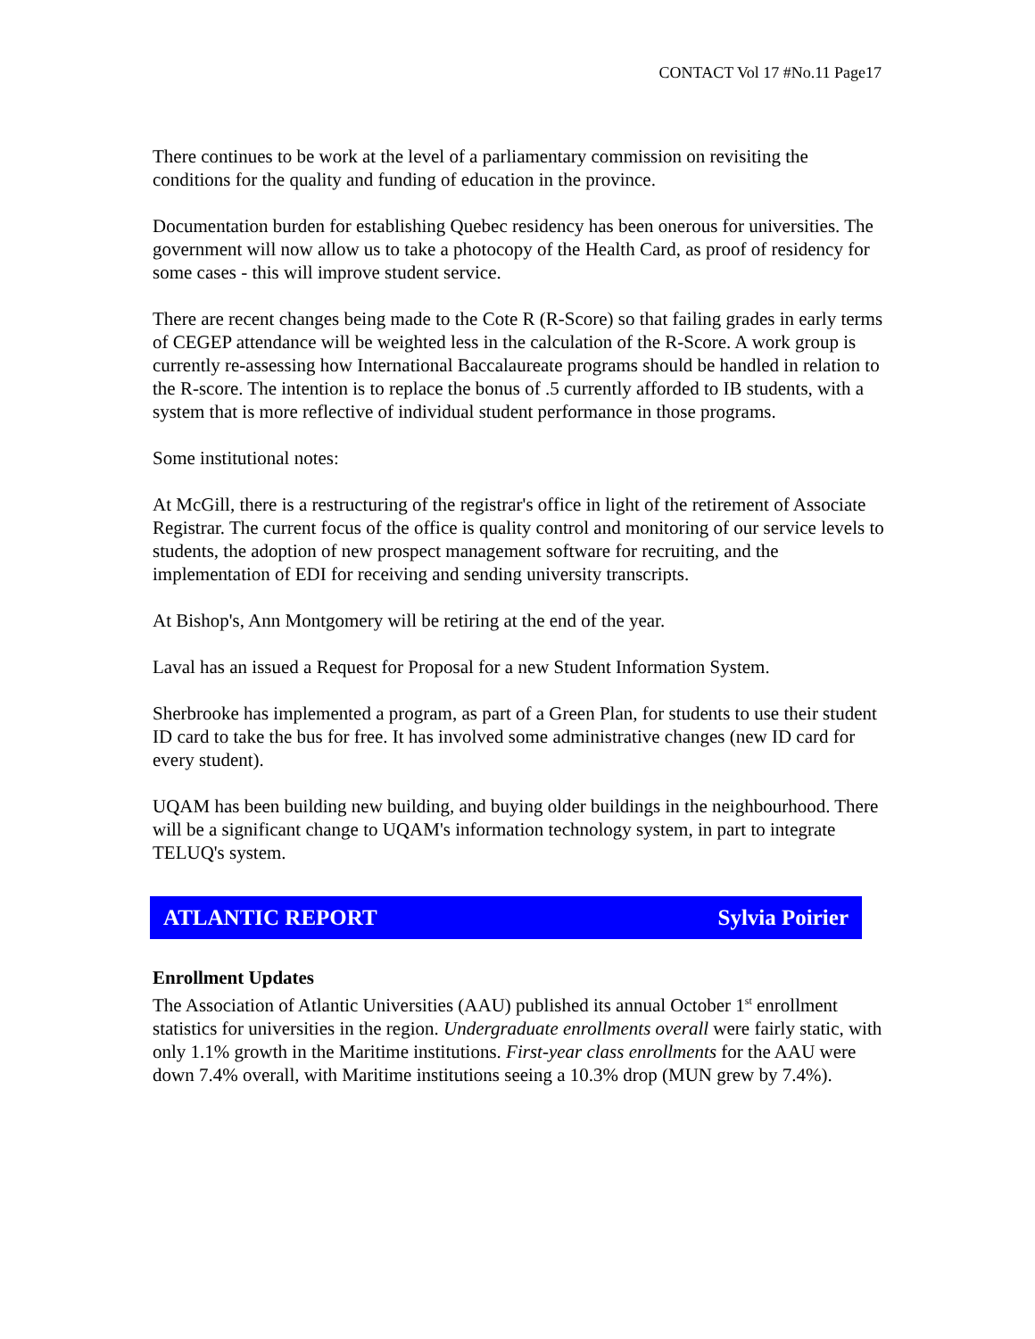CONTACT Vol 17 #No.11 Page17
There continues to be work at the level of a parliamentary commission on revisiting the conditions for the quality and funding of education in the province.
Documentation burden for establishing Quebec residency has been onerous for universities. The government will now allow us to take a photocopy of the Health Card, as proof of residency for some cases - this will improve student service.
There are recent changes being made to the Cote R (R-Score) so that failing grades in early terms of CEGEP attendance will be weighted less in the calculation of the R-Score. A work group is currently re-assessing how International Baccalaureate programs should be handled in relation to the R-score. The intention is to replace the bonus of .5 currently afforded to IB students, with a system that is more reflective of individual student performance in those programs.
Some institutional notes:
At McGill, there is a restructuring of the registrar's office in light of the retirement of Associate Registrar. The current focus of the office is quality control and monitoring of our service levels to students, the adoption of new prospect management software for recruiting, and the implementation of EDI for receiving and sending university transcripts.
At Bishop's, Ann Montgomery will be retiring at the end of the year.
Laval has an issued a Request for Proposal for a new Student Information System.
Sherbrooke has implemented a program, as part of a Green Plan, for students to use their student ID card to take the bus for free. It has involved some administrative changes (new ID card for every student).
UQAM has been building new building, and buying older buildings in the neighbourhood. There will be a significant change to UQAM's information technology system, in part to integrate TELUQ's system.
ATLANTIC REPORT Sylvia Poirier
Enrollment Updates
The Association of Atlantic Universities (AAU) published its annual October 1<sup>st</sup> enrollment statistics for universities in the region. Undergraduate enrollments overall were fairly static, with only 1.1% growth in the Maritime institutions. First-year class enrollments for the AAU were down 7.4% overall, with Maritime institutions seeing a 10.3% drop (MUN grew by 7.4%).